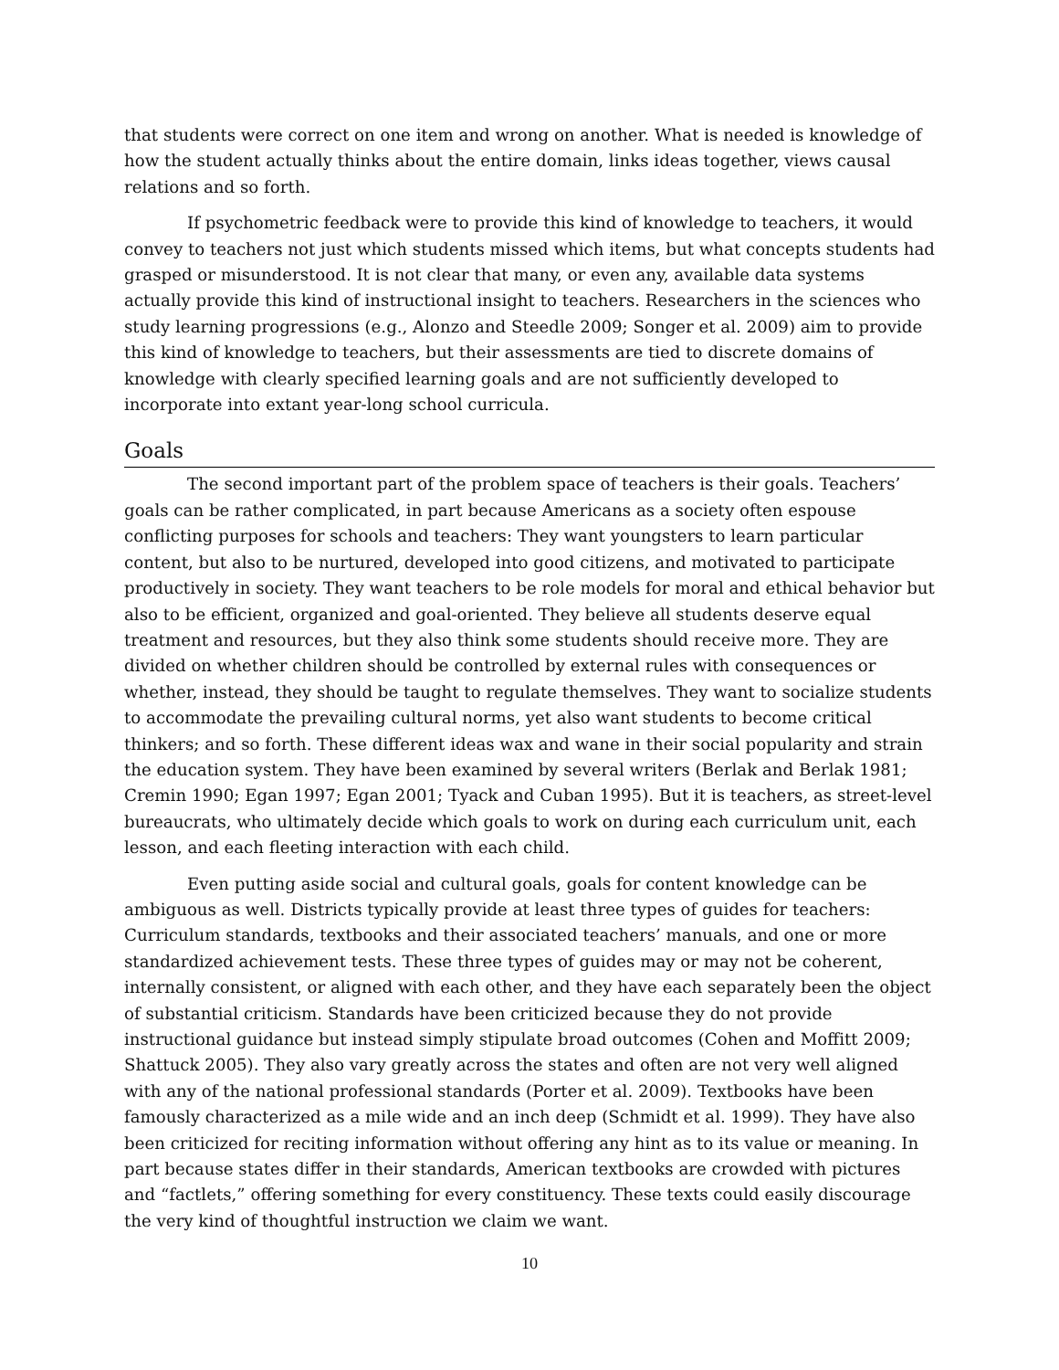that students were correct on one item and wrong on another. What is needed is knowledge of how the student actually thinks about the entire domain, links ideas together, views causal relations and so forth.
If psychometric feedback were to provide this kind of knowledge to teachers, it would convey to teachers not just which students missed which items, but what concepts students had grasped or misunderstood. It is not clear that many, or even any, available data systems actually provide this kind of instructional insight to teachers. Researchers in the sciences who study learning progressions (e.g., Alonzo and Steedle 2009; Songer et al. 2009) aim to provide this kind of knowledge to teachers, but their assessments are tied to discrete domains of knowledge with clearly specified learning goals and are not sufficiently developed to incorporate into extant year-long school curricula.
Goals
The second important part of the problem space of teachers is their goals. Teachers’ goals can be rather complicated, in part because Americans as a society often espouse conflicting purposes for schools and teachers: They want youngsters to learn particular content, but also to be nurtured, developed into good citizens, and motivated to participate productively in society. They want teachers to be role models for moral and ethical behavior but also to be efficient, organized and goal-oriented. They believe all students deserve equal treatment and resources, but they also think some students should receive more. They are divided on whether children should be controlled by external rules with consequences or whether, instead, they should be taught to regulate themselves. They want to socialize students to accommodate the prevailing cultural norms, yet also want students to become critical thinkers; and so forth. These different ideas wax and wane in their social popularity and strain the education system. They have been examined by several writers (Berlak and Berlak 1981; Cremin 1990; Egan 1997; Egan 2001; Tyack and Cuban 1995). But it is teachers, as street-level bureaucrats, who ultimately decide which goals to work on during each curriculum unit, each lesson, and each fleeting interaction with each child.
Even putting aside social and cultural goals, goals for content knowledge can be ambiguous as well. Districts typically provide at least three types of guides for teachers: Curriculum standards, textbooks and their associated teachers’ manuals, and one or more standardized achievement tests. These three types of guides may or may not be coherent, internally consistent, or aligned with each other, and they have each separately been the object of substantial criticism. Standards have been criticized because they do not provide instructional guidance but instead simply stipulate broad outcomes (Cohen and Moffitt 2009; Shattuck 2005). They also vary greatly across the states and often are not very well aligned with any of the national professional standards (Porter et al. 2009). Textbooks have been famously characterized as a mile wide and an inch deep (Schmidt et al. 1999). They have also been criticized for reciting information without offering any hint as to its value or meaning. In part because states differ in their standards, American textbooks are crowded with pictures and “factlets,” offering something for every constituency. These texts could easily discourage the very kind of thoughtful instruction we claim we want.
10